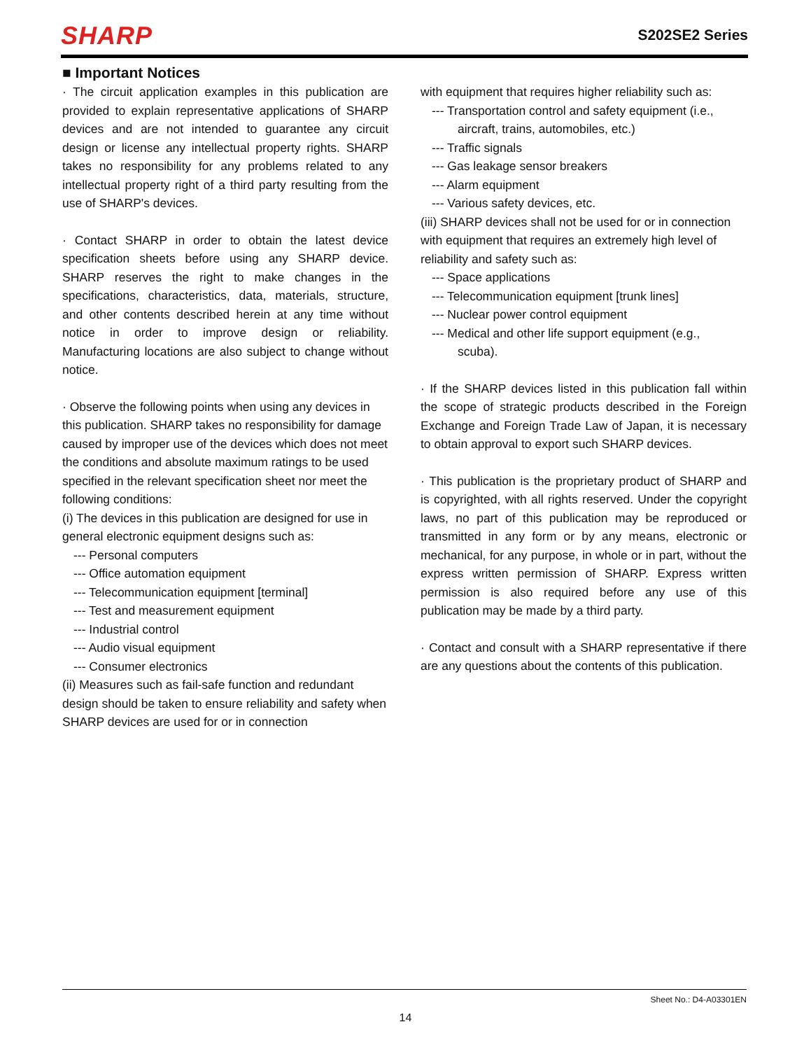SHARP
S202SE2 Series
■ Important Notices
· The circuit application examples in this publication are provided to explain representative applications of SHARP devices and are not intended to guarantee any circuit design or license any intellectual property rights. SHARP takes no responsibility for any problems related to any intellectual property right of a third party resulting from the use of SHARP's devices.
· Contact SHARP in order to obtain the latest device specification sheets before using any SHARP device. SHARP reserves the right to make changes in the specifications, characteristics, data, materials, structure, and other contents described herein at any time without notice in order to improve design or reliability. Manufacturing locations are also subject to change without notice.
· Observe the following points when using any devices in this publication. SHARP takes no responsibility for damage caused by improper use of the devices which does not meet the conditions and absolute maximum ratings to be used specified in the relevant specification sheet nor meet the following conditions:
(i) The devices in this publication are designed for use in general electronic equipment designs such as:
--- Personal computers
--- Office automation equipment
--- Telecommunication equipment [terminal]
--- Test and measurement equipment
--- Industrial control
--- Audio visual equipment
--- Consumer electronics
(ii) Measures such as fail-safe function and redundant design should be taken to ensure reliability and safety when SHARP devices are used for or in connection
with equipment that requires higher reliability such as:
--- Transportation control and safety equipment (i.e.,
aircraft, trains, automobiles, etc.)
--- Traffic signals
--- Gas leakage sensor breakers
--- Alarm equipment
--- Various safety devices, etc.
(iii) SHARP devices shall not be used for or in connection with equipment that requires an extremely high level of reliability and safety such as:
--- Space applications
--- Telecommunication equipment [trunk lines]
--- Nuclear power control equipment
--- Medical and other life support equipment (e.g.,
scuba).
· If the SHARP devices listed in this publication fall within the scope of strategic products described in the Foreign Exchange and Foreign Trade Law of Japan, it is necessary to obtain approval to export such SHARP devices.
· This publication is the proprietary product of SHARP and is copyrighted, with all rights reserved. Under the copyright laws, no part of this publication may be reproduced or transmitted in any form or by any means, electronic or mechanical, for any purpose, in whole or in part, without the express written permission of SHARP. Express written permission is also required before any use of this publication may be made by a third party.
· Contact and consult with a SHARP representative if there are any questions about the contents of this publication.
Sheet No.: D4-A03301EN
14